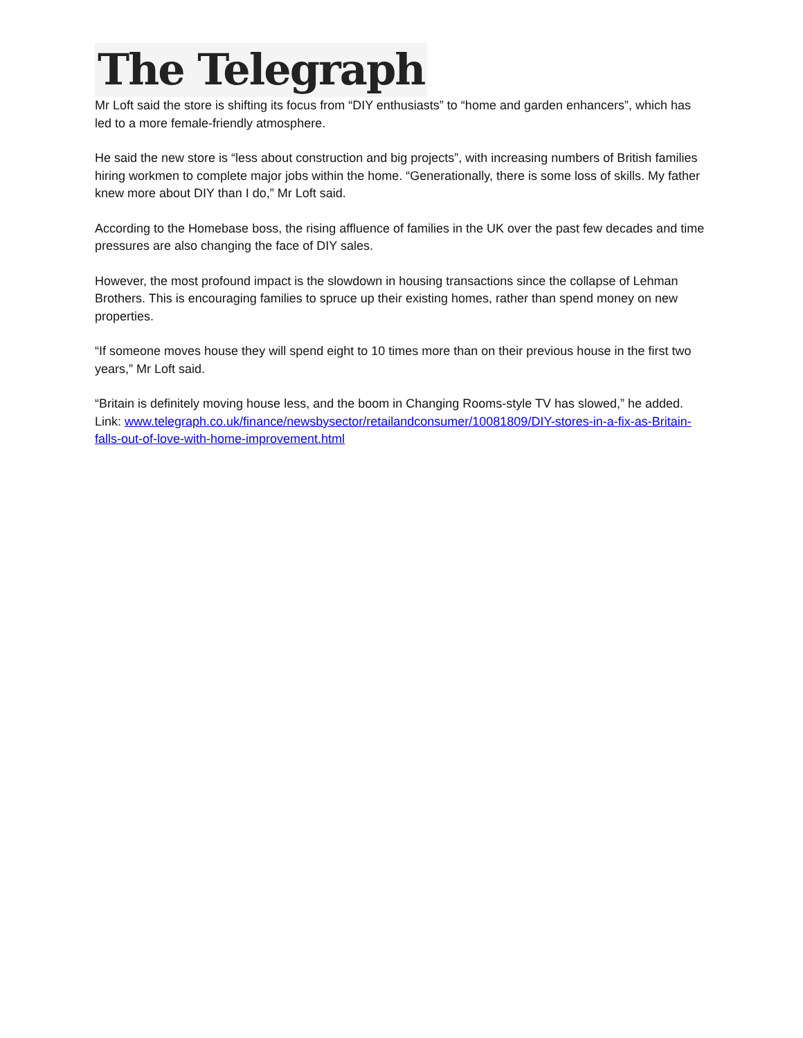The Telegraph
Mr Loft said the store is shifting its focus from “DIY enthusiasts” to “home and garden enhancers”, which has led to a more female-friendly atmosphere.
He said the new store is “less about construction and big projects”, with increasing numbers of British families hiring workmen to complete major jobs within the home. “Generationally, there is some loss of skills. My father knew more about DIY than I do,” Mr Loft said.
According to the Homebase boss, the rising affluence of families in the UK over the past few decades and time pressures are also changing the face of DIY sales.
However, the most profound impact is the slowdown in housing transactions since the collapse of Lehman Brothers. This is encouraging families to spruce up their existing homes, rather than spend money on new properties.
“If someone moves house they will spend eight to 10 times more than on their previous house in the first two years,” Mr Loft said.
“Britain is definitely moving house less, and the boom in Changing Rooms-style TV has slowed,” he added.
Link: www.telegraph.co.uk/finance/newsbysector/retailandconsumer/10081809/DIY-stores-in-a-fix-as-Britain-falls-out-of-love-with-home-improvement.html